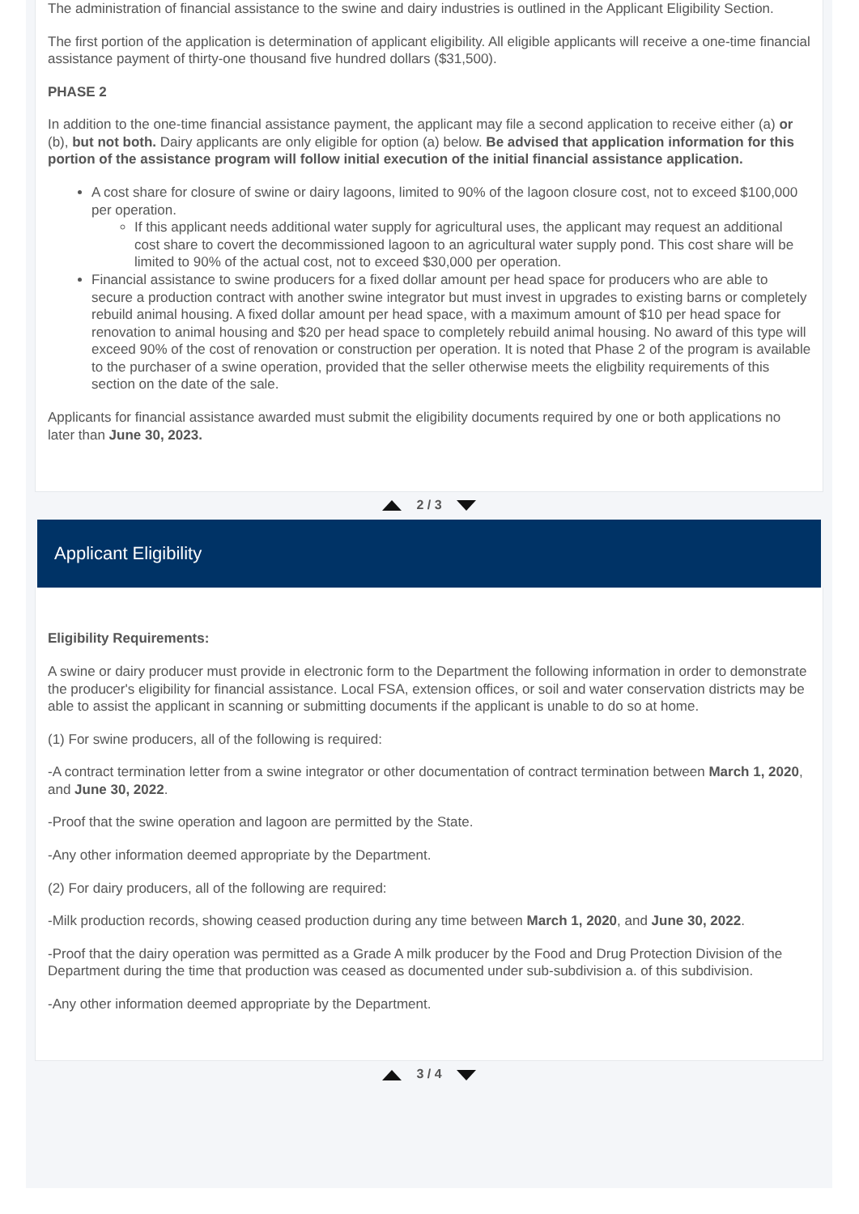The administration of financial assistance to the swine and dairy industries is outlined in the Applicant Eligibility Section.
The first portion of the application is determination of applicant eligibility. All eligible applicants will receive a one-time financial assistance payment of thirty-one thousand five hundred dollars ($31,500).
PHASE 2
In addition to the one-time financial assistance payment, the applicant may file a second application to receive either (a) or (b), but not both. Dairy applicants are only eligible for option (a) below. Be advised that application information for this portion of the assistance program will follow initial execution of the initial financial assistance application.
A cost share for closure of swine or dairy lagoons, limited to 90% of the lagoon closure cost, not to exceed $100,000 per operation.
If this applicant needs additional water supply for agricultural uses, the applicant may request an additional cost share to covert the decommissioned lagoon to an agricultural water supply pond. This cost share will be limited to 90% of the actual cost, not to exceed $30,000 per operation.
Financial assistance to swine producers for a fixed dollar amount per head space for producers who are able to secure a production contract with another swine integrator but must invest in upgrades to existing barns or completely rebuild animal housing. A fixed dollar amount per head space, with a maximum amount of $10 per head space for renovation to animal housing and $20 per head space to completely rebuild animal housing. No award of this type will exceed 90% of the cost of renovation or construction per operation. It is noted that Phase 2 of the program is available to the purchaser of a swine operation, provided that the seller otherwise meets the eligbility requirements of this section on the date of the sale.
Applicants for financial assistance awarded must submit the eligibility documents required by one or both applications no later than June 30, 2023.
2 / 3
Applicant Eligibility
Eligibility Requirements:
A swine or dairy producer must provide in electronic form to the Department the following information in order to demonstrate the producer's eligibility for financial assistance. Local FSA, extension offices, or soil and water conservation districts may be able to assist the applicant in scanning or submitting documents if the applicant is unable to do so at home.
(1) For swine producers, all of the following is required:
-A contract termination letter from a swine integrator or other documentation of contract termination between March 1, 2020, and June 30, 2022.
-Proof that the swine operation and lagoon are permitted by the State.
-Any other information deemed appropriate by the Department.
(2) For dairy producers, all of the following are required:
-Milk production records, showing ceased production during any time between March 1, 2020, and June 30, 2022.
-Proof that the dairy operation was permitted as a Grade A milk producer by the Food and Drug Protection Division of the Department during the time that production was ceased as documented under sub-subdivision a. of this subdivision.
-Any other information deemed appropriate by the Department.
3 / 4